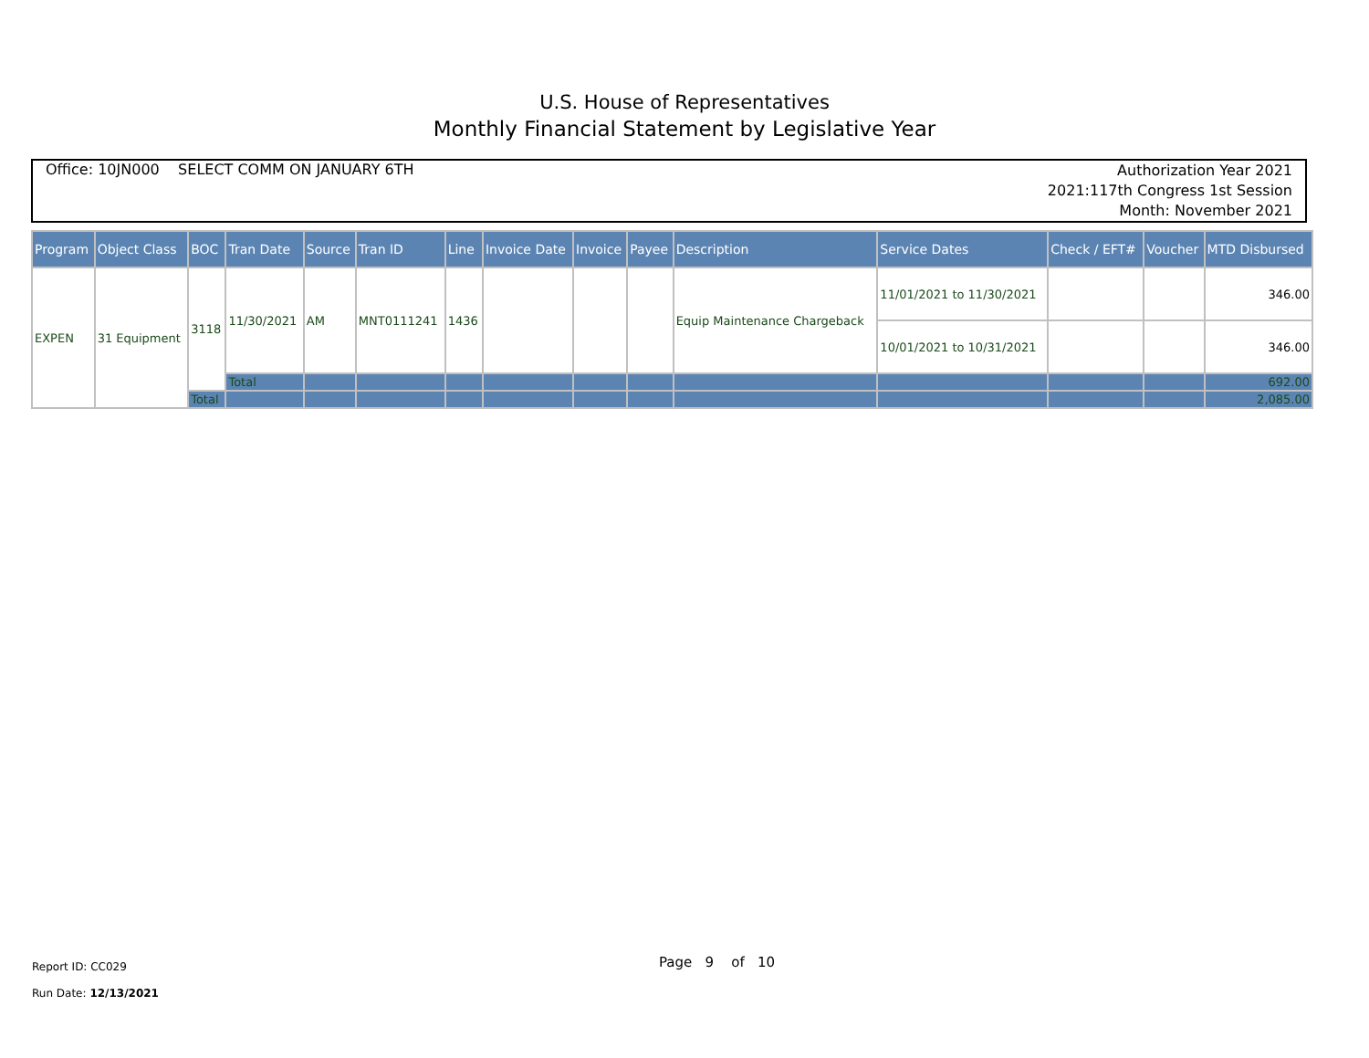U.S. House of Representatives
Monthly Financial Statement by Legislative Year
Office: 10JN000 SELECT COMM ON JANUARY 6TH
Authorization Year 2021
2021:117th Congress 1st Session
Month: November 2021
| Program | Object Class | BOC | Tran Date | Source | Tran ID | Line | Invoice Date | Invoice | Payee | Description | Service Dates | Check / EFT# | Voucher | MTD Disbursed |
| --- | --- | --- | --- | --- | --- | --- | --- | --- | --- | --- | --- | --- | --- | --- |
| EXPEN | 31 Equipment | 3118 | 11/30/2021 | AM | MNT0111241 | 1436 | | | | Equip Maintenance Chargeback | 11/01/2021 to 11/30/2021 | | | 346.00 |
| | | | | | | | | | | | 10/01/2021 to 10/31/2021 | | | 346.00 |
| | | | Total | | | | | | | | | | | 692.00 |
| | | Total | | | | | | | | | | | | 2,085.00 |
Report ID: CC029
Run Date: 12/13/2021
Page 9 of 10